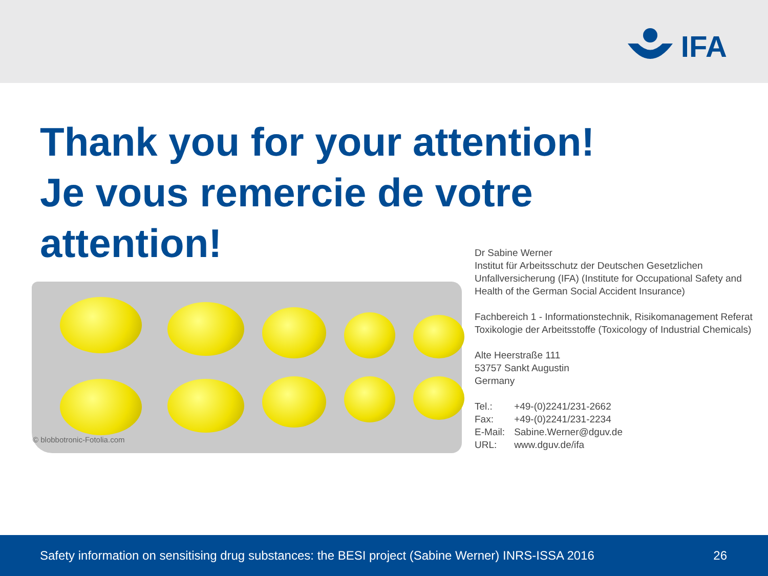IFA
Thank you for your attention!
Je vous remercie de votre
attention!
© blobbotronic-Fotolia.com
Dr Sabine Werner
Institut für Arbeitsschutz der Deutschen Gesetzlichen Unfallversicherung (IFA) (Institute for Occupational Safety and Health of the German Social Accident Insurance)
Fachbereich 1 - Informationstechnik, Risikomanagement Referat Toxikologie der Arbeitsstoffe (Toxicology of Industrial Chemicals)
Alte Heerstraße 111
53757 Sankt Augustin
Germany
| Tel.: | +49-(0)2241/231-2662 |
| Fax: | +49-(0)2241/231-2234 |
| E-Mail: | Sabine.Werner@dguv.de |
| URL: | www.dguv.de/ifa |
Safety information on sensitising drug substances: the BESI project (Sabine Werner) INRS-ISSA 2016 26